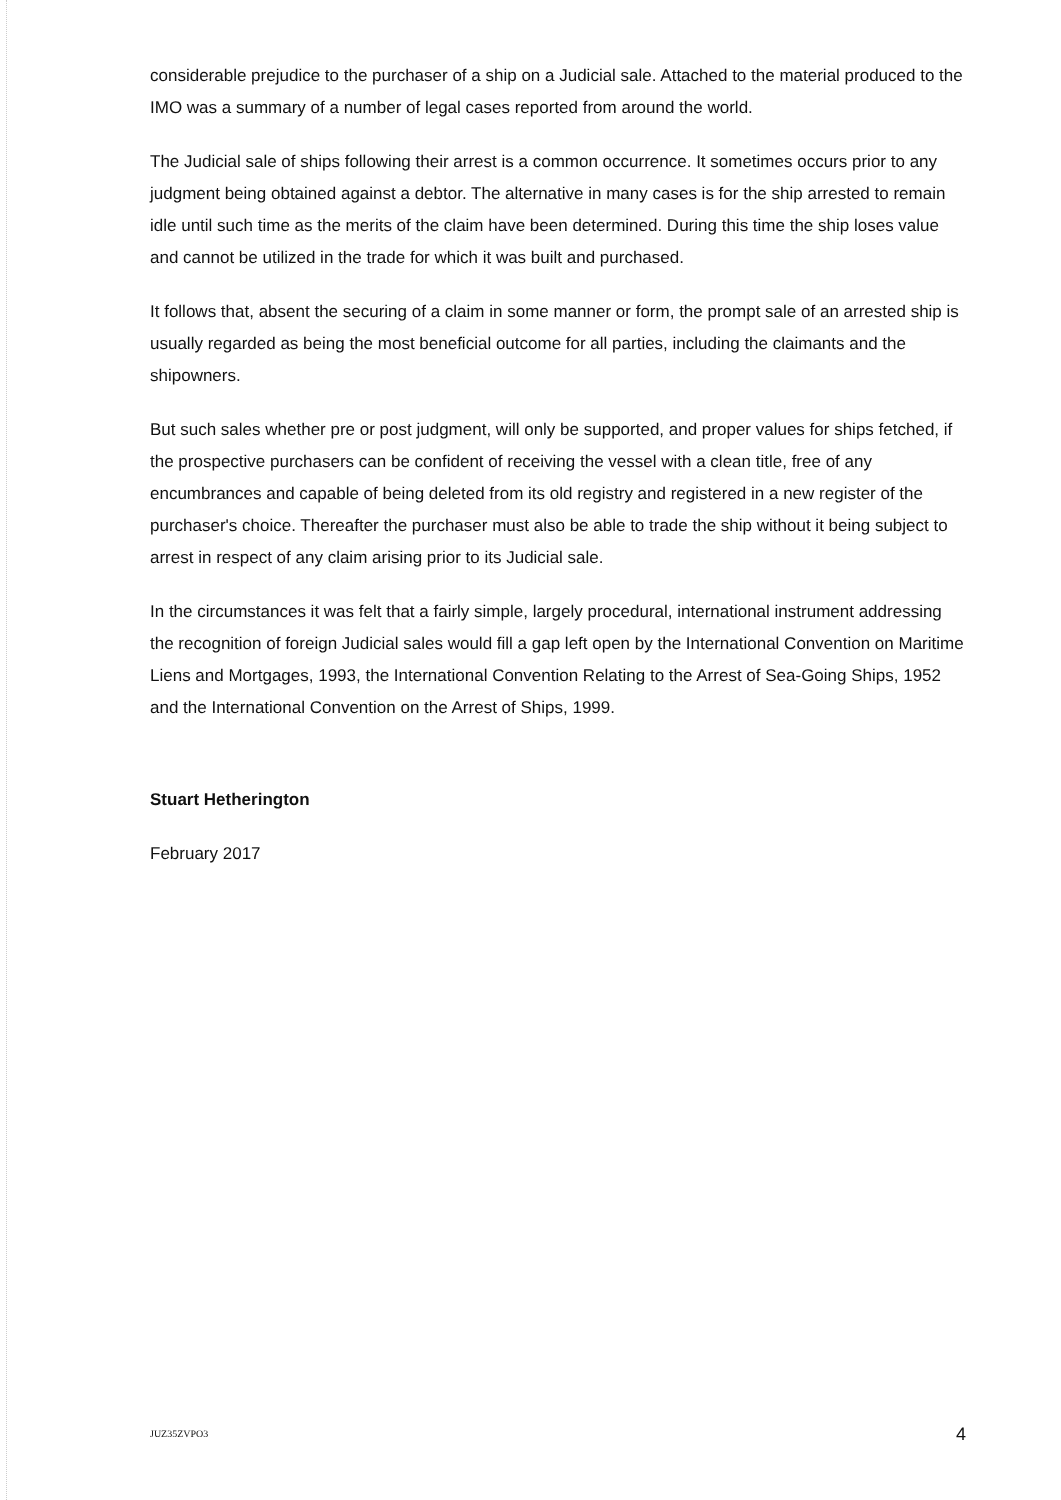considerable prejudice to the purchaser of a ship on a Judicial sale. Attached to the material produced to the IMO was a summary of a number of legal cases reported from around the world.
The Judicial sale of ships following their arrest is a common occurrence. It sometimes occurs prior to any judgment being obtained against a debtor. The alternative in many cases is for the ship arrested to remain idle until such time as the merits of the claim have been determined. During this time the ship loses value and cannot be utilized in the trade for which it was built and purchased.
It follows that, absent the securing of a claim in some manner or form, the prompt sale of an arrested ship is usually regarded as being the most beneficial outcome for all parties, including the claimants and the shipowners.
But such sales whether pre or post judgment, will only be supported, and proper values for ships fetched, if the prospective purchasers can be confident of receiving the vessel with a clean title, free of any encumbrances and capable of being deleted from its old registry and registered in a new register of the purchaser's choice. Thereafter the purchaser must also be able to trade the ship without it being subject to arrest in respect of any claim arising prior to its Judicial sale.
In the circumstances it was felt that a fairly simple, largely procedural, international instrument addressing the recognition of foreign Judicial sales would fill a gap left open by the International Convention on Maritime Liens and Mortgages, 1993, the International Convention Relating to the Arrest of Sea-Going Ships, 1952 and the International Convention on the Arrest of Ships, 1999.
Stuart Hetherington
February 2017
JUZ35ZVPO3 4